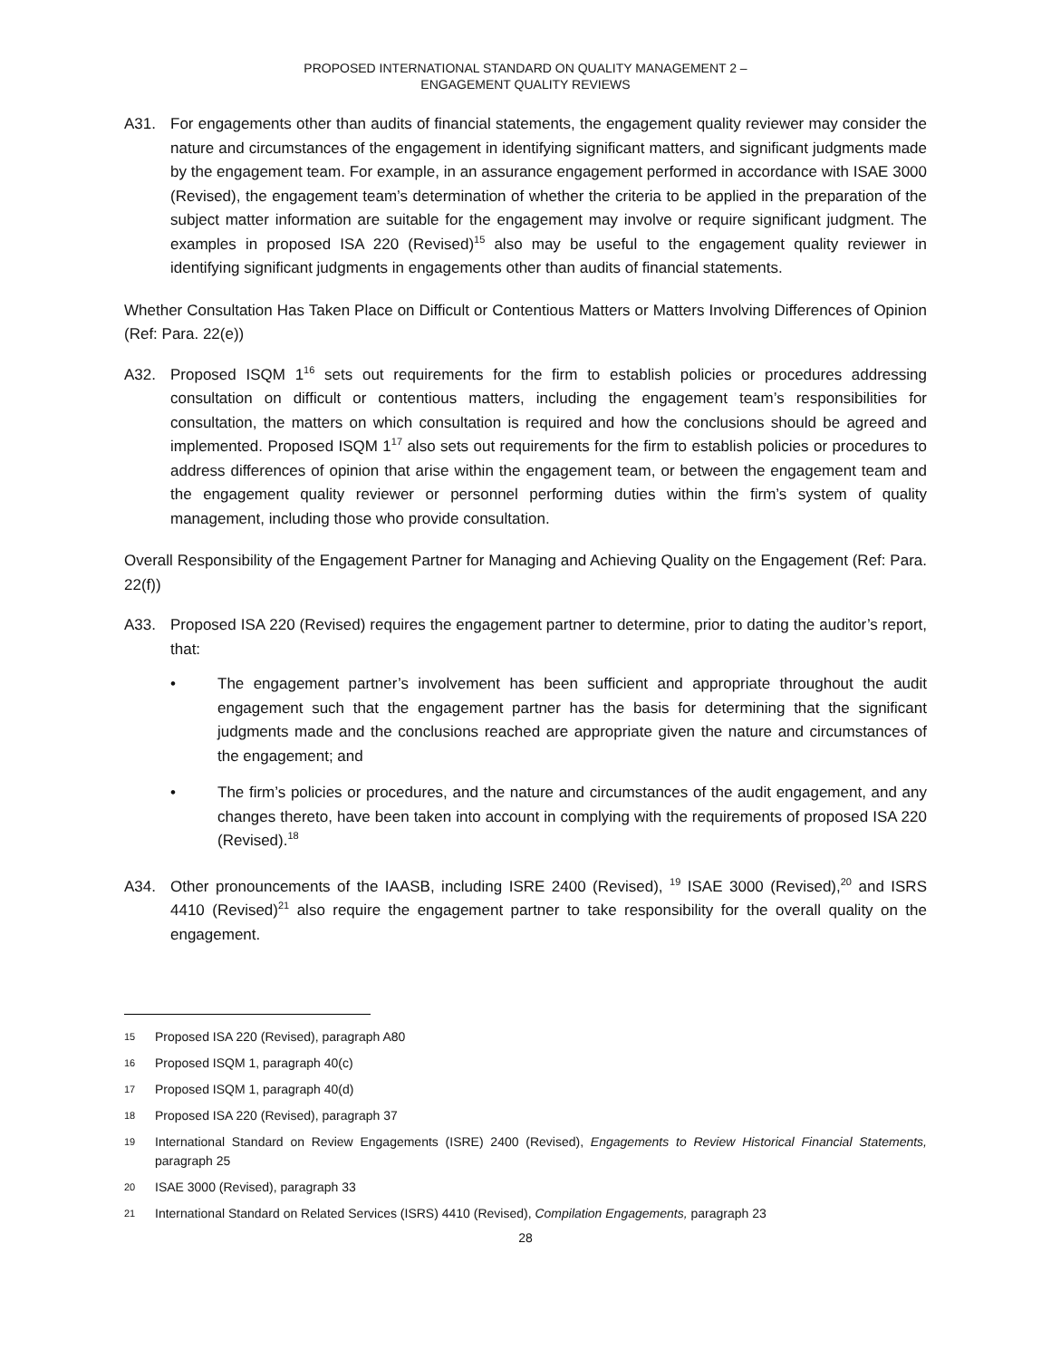PROPOSED INTERNATIONAL STANDARD ON QUALITY MANAGEMENT 2 –
ENGAGEMENT QUALITY REVIEWS
A31. For engagements other than audits of financial statements, the engagement quality reviewer may consider the nature and circumstances of the engagement in identifying significant matters, and significant judgments made by the engagement team. For example, in an assurance engagement performed in accordance with ISAE 3000 (Revised), the engagement team’s determination of whether the criteria to be applied in the preparation of the subject matter information are suitable for the engagement may involve or require significant judgment. The examples in proposed ISA 220 (Revised)<sup>15</sup> also may be useful to the engagement quality reviewer in identifying significant judgments in engagements other than audits of financial statements.
Whether Consultation Has Taken Place on Difficult or Contentious Matters or Matters Involving Differences of Opinion (Ref: Para. 22(e))
A32. Proposed ISQM 1<sup>16</sup> sets out requirements for the firm to establish policies or procedures addressing consultation on difficult or contentious matters, including the engagement team’s responsibilities for consultation, the matters on which consultation is required and how the conclusions should be agreed and implemented. Proposed ISQM 1<sup>17</sup> also sets out requirements for the firm to establish policies or procedures to address differences of opinion that arise within the engagement team, or between the engagement team and the engagement quality reviewer or personnel performing duties within the firm’s system of quality management, including those who provide consultation.
Overall Responsibility of the Engagement Partner for Managing and Achieving Quality on the Engagement (Ref: Para. 22(f))
A33. Proposed ISA 220 (Revised) requires the engagement partner to determine, prior to dating the auditor’s report, that:
• The engagement partner’s involvement has been sufficient and appropriate throughout the audit engagement such that the engagement partner has the basis for determining that the significant judgments made and the conclusions reached are appropriate given the nature and circumstances of the engagement; and
• The firm’s policies or procedures, and the nature and circumstances of the audit engagement, and any changes thereto, have been taken into account in complying with the requirements of proposed ISA 220 (Revised).<sup>18</sup>
A34. Other pronouncements of the IAASB, including ISRE 2400 (Revised), <sup>19</sup> ISAE 3000 (Revised),<sup>20</sup> and ISRS 4410 (Revised)<sup>21</sup> also require the engagement partner to take responsibility for the overall quality on the engagement.
15
Proposed ISA 220 (Revised), paragraph A80
16
Proposed ISQM 1, paragraph 40(c)
17
Proposed ISQM 1, paragraph 40(d)
18
Proposed ISA 220 (Revised), paragraph 37
19
International Standard on Review Engagements (ISRE) 2400 (Revised), Engagements to Review Historical Financial Statements, paragraph 25
20
ISAE 3000 (Revised), paragraph 33
21
International Standard on Related Services (ISRS) 4410 (Revised), Compilation Engagements, paragraph 23
28